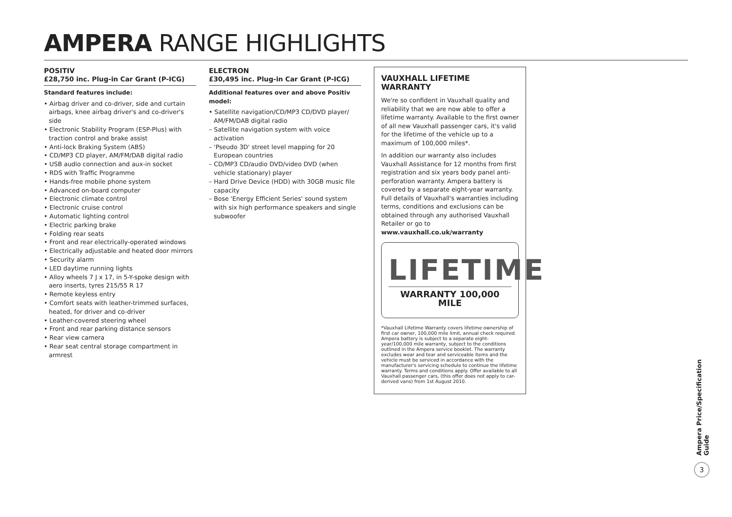AMPERA RANGE HIGHLIGHTS
POSITIV
£28,750 inc. Plug-in Car Grant (P-ICG)
Standard features include:
• Airbag driver and co-driver, side and curtain airbags, knee airbag driver's and co-driver's side
• Electronic Stability Program (ESP-Plus) with traction control and brake assist
• Anti-lock Braking System (ABS)
• CD/MP3 CD player, AM/FM/DAB digital radio
• USB audio connection and aux-in socket
• RDS with Traffic Programme
• Hands-free mobile phone system
• Advanced on-board computer
• Electronic climate control
• Electronic cruise control
• Automatic lighting control
• Electric parking brake
• Folding rear seats
• Front and rear electrically-operated windows
• Electrically adjustable and heated door mirrors
• Security alarm
• LED daytime running lights
• Alloy wheels 7 J x 17, in 5-Y-spoke design with aero inserts, tyres 215/55 R 17
• Remote keyless entry
• Comfort seats with leather-trimmed surfaces, heated, for driver and co-driver
• Leather-covered steering wheel
• Front and rear parking distance sensors
• Rear view camera
• Rear seat central storage compartment in armrest
ELECTRON
£30,495 inc. Plug-in Car Grant (P-ICG)
Additional features over and above Positiv model:
• Satellite navigation/CD/MP3 CD/DVD player/ AM/FM/DAB digital radio
– Satellite navigation system with voice activation
– 'Pseudo 3D' street level mapping for 20 European countries
– CD/MP3 CD/audio DVD/video DVD (when vehicle stationary) player
– Hard Drive Device (HDD) with 30GB music file capacity
– Bose 'Energy Efficient Series' sound system with six high performance speakers and single subwoofer
VAUXHALL LIFETIME WARRANTY
We're so confident in Vauxhall quality and reliability that we are now able to offer a lifetime warranty. Available to the first owner of all new Vauxhall passenger cars, it's valid for the lifetime of the vehicle up to a maximum of 100,000 miles*.
In addition our warranty also includes Vauxhall Assistance for 12 months from first registration and six years body panel anti-perforation warranty. Ampera battery is covered by a separate eight-year warranty. Full details of Vauxhall's warranties including terms, conditions and exclusions can be obtained through any authorised Vauxhall Retailer or go to
www.vauxhall.co.uk/warranty
LIFETIME
WARRANTY 100,000 MILE
*Vauxhall Lifetime Warranty covers lifetime ownership of first car owner, 100,000 mile limit, annual check required. Ampera battery is subject to a separate eight-year/100,000 mile warranty, subject to the conditions outlined in the Ampera service booklet. The warranty excludes wear and tear and serviceable items and the vehicle must be serviced in accordance with the manufacturer's servicing schedule to continue the lifetime warranty. Terms and conditions apply. Offer available to all Vauxhall passenger cars, (this offer does not apply to car-derived vans) from 1st August 2010.
Ampera Price/Specification Guide
3